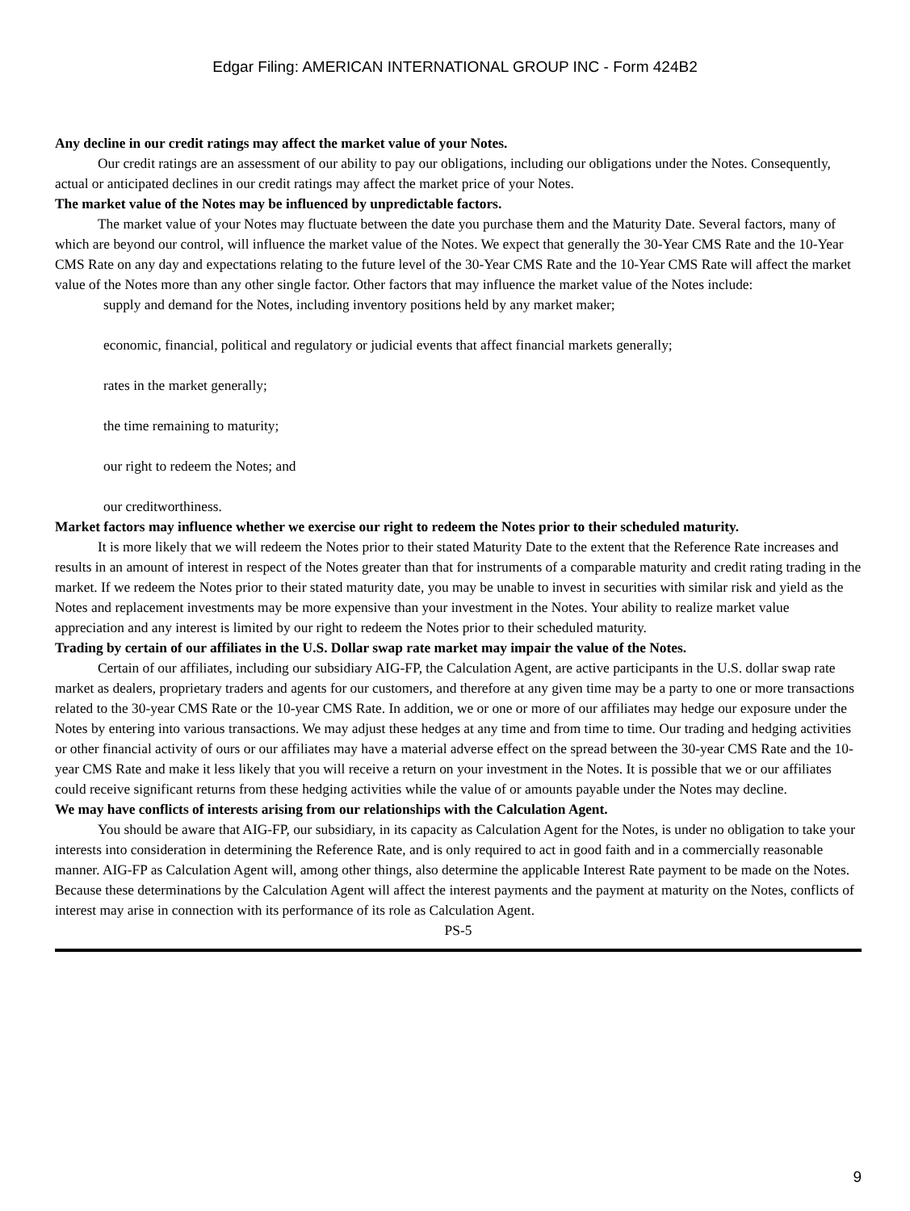Edgar Filing: AMERICAN INTERNATIONAL GROUP INC - Form 424B2
Any decline in our credit ratings may affect the market value of your Notes.
Our credit ratings are an assessment of our ability to pay our obligations, including our obligations under the Notes. Consequently, actual or anticipated declines in our credit ratings may affect the market price of your Notes.
The market value of the Notes may be influenced by unpredictable factors.
The market value of your Notes may fluctuate between the date you purchase them and the Maturity Date. Several factors, many of which are beyond our control, will influence the market value of the Notes. We expect that generally the 30-Year CMS Rate and the 10-Year CMS Rate on any day and expectations relating to the future level of the 30-Year CMS Rate and the 10-Year CMS Rate will affect the market value of the Notes more than any other single factor. Other factors that may influence the market value of the Notes include:
supply and demand for the Notes, including inventory positions held by any market maker;
economic, financial, political and regulatory or judicial events that affect financial markets generally;
rates in the market generally;
the time remaining to maturity;
our right to redeem the Notes; and
our creditworthiness.
Market factors may influence whether we exercise our right to redeem the Notes prior to their scheduled maturity.
It is more likely that we will redeem the Notes prior to their stated Maturity Date to the extent that the Reference Rate increases and results in an amount of interest in respect of the Notes greater than that for instruments of a comparable maturity and credit rating trading in the market. If we redeem the Notes prior to their stated maturity date, you may be unable to invest in securities with similar risk and yield as the Notes and replacement investments may be more expensive than your investment in the Notes. Your ability to realize market value appreciation and any interest is limited by our right to redeem the Notes prior to their scheduled maturity.
Trading by certain of our affiliates in the U.S. Dollar swap rate market may impair the value of the Notes.
Certain of our affiliates, including our subsidiary AIG-FP, the Calculation Agent, are active participants in the U.S. dollar swap rate market as dealers, proprietary traders and agents for our customers, and therefore at any given time may be a party to one or more transactions related to the 30-year CMS Rate or the 10-year CMS Rate. In addition, we or one or more of our affiliates may hedge our exposure under the Notes by entering into various transactions. We may adjust these hedges at any time and from time to time. Our trading and hedging activities or other financial activity of ours or our affiliates may have a material adverse effect on the spread between the 30-year CMS Rate and the 10-year CMS Rate and make it less likely that you will receive a return on your investment in the Notes. It is possible that we or our affiliates could receive significant returns from these hedging activities while the value of or amounts payable under the Notes may decline.
We may have conflicts of interests arising from our relationships with the Calculation Agent.
You should be aware that AIG-FP, our subsidiary, in its capacity as Calculation Agent for the Notes, is under no obligation to take your interests into consideration in determining the Reference Rate, and is only required to act in good faith and in a commercially reasonable manner. AIG-FP as Calculation Agent will, among other things, also determine the applicable Interest Rate payment to be made on the Notes. Because these determinations by the Calculation Agent will affect the interest payments and the payment at maturity on the Notes, conflicts of interest may arise in connection with its performance of its role as Calculation Agent.
PS-5
9